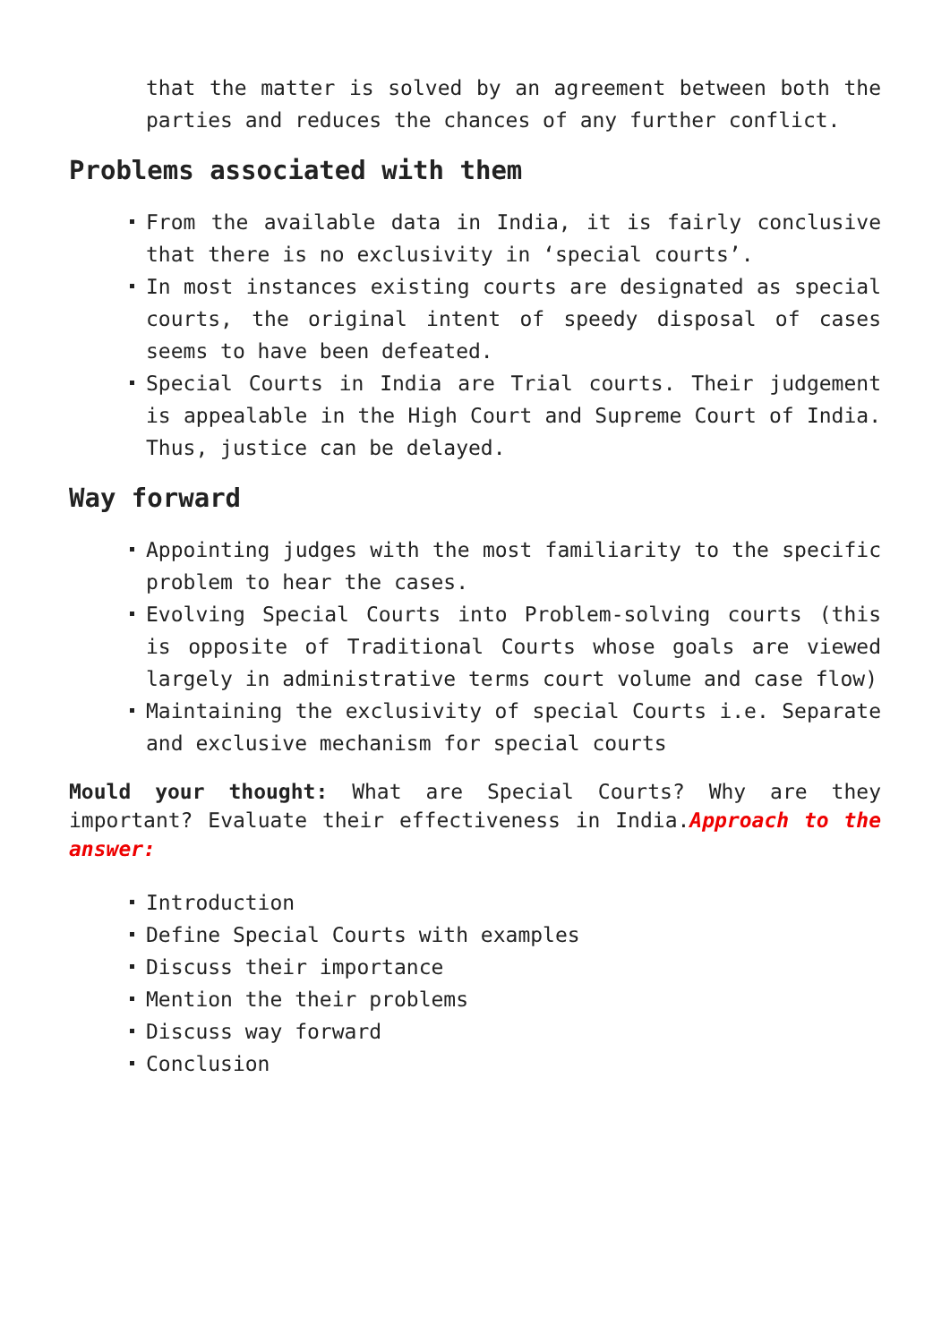that the matter is solved by an agreement between both the parties and reduces the chances of any further conflict.
Problems associated with them
From the available data in India, it is fairly conclusive that there is no exclusivity in ‘special courts’.
In most instances existing courts are designated as special courts, the original intent of speedy disposal of cases seems to have been defeated.
Special Courts in India are Trial courts. Their judgement is appealable in the High Court and Supreme Court of India. Thus, justice can be delayed.
Way forward
Appointing judges with the most familiarity to the specific problem to hear the cases.
Evolving Special Courts into Problem-solving courts (this is opposite of Traditional Courts whose goals are viewed largely in administrative terms court volume and case flow)
Maintaining the exclusivity of special Courts i.e. Separate and exclusive mechanism for special courts
Mould your thought: What are Special Courts? Why are they important? Evaluate their effectiveness in India.Approach to the answer:
Introduction
Define Special Courts with examples
Discuss their importance
Mention the their problems
Discuss way forward
Conclusion